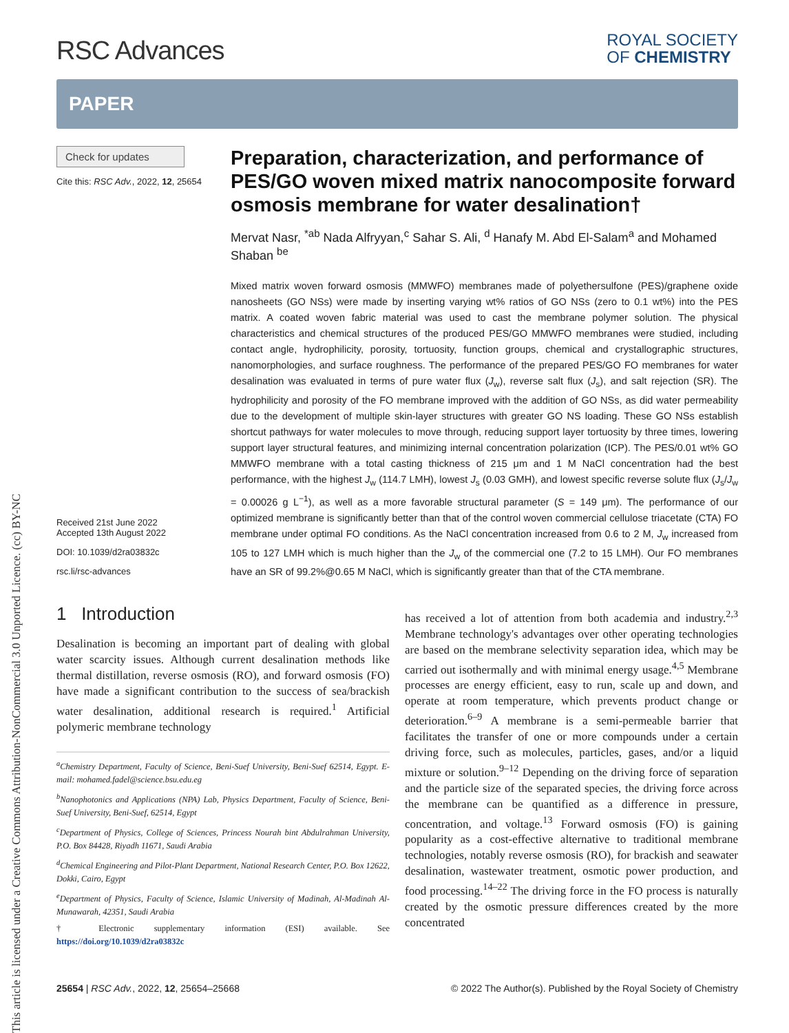This article is licensed under a Creative Commons Attribution-NonCommercial 3.0 Unported Licence. (cc) BY-NC
RSC Advances
ROYAL SOCIETY
OF CHEMISTRY
PAPER
Check for updates
Cite this: RSC Adv., 2022, 12, 25654
Received 21st June 2022
Accepted 13th August 2022
DOI: 10.1039/d2ra03832c
rsc.li/rsc-advances
Preparation, characterization, and performance of PES/GO woven mixed matrix nanocomposite forward osmosis membrane for water desalination†
Mervat Nasr, <sup>*ab</sup> Nada Alfryyan,<sup>c</sup> Sahar S. Ali, <sup>d</sup> Hanafy M. Abd El-Salam<sup>a</sup> and Mohamed Shaban <sup>be</sup>
Mixed matrix woven forward osmosis (MMWFO) membranes made of polyethersulfone (PES)/graphene oxide nanosheets (GO NSs) were made by inserting varying wt% ratios of GO NSs (zero to 0.1 wt%) into the PES matrix. A coated woven fabric material was used to cast the membrane polymer solution. The physical characteristics and chemical structures of the produced PES/GO MMWFO membranes were studied, including contact angle, hydrophilicity, porosity, tortuosity, function groups, chemical and crystallographic structures, nanomorphologies, and surface roughness. The performance of the prepared PES/GO FO membranes for water desalination was evaluated in terms of pure water flux (J<sub>w</sub>), reverse salt flux (J<sub>s</sub>), and salt rejection (SR). The hydrophilicity and porosity of the FO membrane improved with the addition of GO NSs, as did water permeability due to the development of multiple skin-layer structures with greater GO NS loading. These GO NSs establish shortcut pathways for water molecules to move through, reducing support layer tortuosity by three times, lowering support layer structural features, and minimizing internal concentration polarization (ICP). The PES/0.01 wt% GO MMWFO membrane with a total casting thickness of 215 μm and 1 M NaCl concentration had the best performance, with the highest J<sub>w</sub> (114.7 LMH), lowest J<sub>s</sub> (0.03 GMH), and lowest specific reverse solute flux (J<sub>s</sub>/J<sub>w</sub> = 0.00026 g L<sup>−1</sup>), as well as a more favorable structural parameter (S = 149 μm). The performance of our optimized membrane is significantly better than that of the control woven commercial cellulose triacetate (CTA) FO membrane under optimal FO conditions. As the NaCl concentration increased from 0.6 to 2 M, J<sub>w</sub> increased from 105 to 127 LMH which is much higher than the J<sub>w</sub> of the commercial one (7.2 to 15 LMH). Our FO membranes have an SR of 99.2%@0.65 M NaCl, which is significantly greater than that of the CTA membrane.
1 Introduction
Desalination is becoming an important part of dealing with global water scarcity issues. Although current desalination methods like thermal distillation, reverse osmosis (RO), and forward osmosis (FO) have made a significant contribution to the success of sea/brackish water desalination, additional research is required.<sup>1</sup> Artificial polymeric membrane technology
<sup>a</sup> Chemistry Department, Faculty of Science, Beni-Suef University, Beni-Suef 62514, Egypt. E-mail: mohamed.fadel@science.bsu.edu.eg
<sup>b</sup> Nanophotonics and Applications (NPA) Lab, Physics Department, Faculty of Science, Beni-Suef University, Beni-Suef, 62514, Egypt
<sup>c</sup> Department of Physics, College of Sciences, Princess Nourah bint Abdulrahman University, P.O. Box 84428, Riyadh 11671, Saudi Arabia
<sup>d</sup> Chemical Engineering and Pilot-Plant Department, National Research Center, P.O. Box 12622, Dokki, Cairo, Egypt
<sup>e</sup> Department of Physics, Faculty of Science, Islamic University of Madinah, Al-Madinah Al-Munawarah, 42351, Saudi Arabia
† Electronic supplementary information (ESI) available. See https://doi.org/10.1039/d2ra03832c
has received a lot of attention from both academia and industry.<sup>2,3</sup> Membrane technology's advantages over other operating technologies are based on the membrane selectivity separation idea, which may be carried out isothermally and with minimal energy usage.<sup>4,5</sup> Membrane processes are energy efficient, easy to run, scale up and down, and operate at room temperature, which prevents product change or deterioration.<sup>6–9</sup> A membrane is a semi-permeable barrier that facilitates the transfer of one or more compounds under a certain driving force, such as molecules, particles, gases, and/or a liquid mixture or solution.<sup>9–12</sup> Depending on the driving force of separation and the particle size of the separated species, the driving force across the membrane can be quantified as a difference in pressure, concentration, and voltage.<sup>13</sup> Forward osmosis (FO) is gaining popularity as a cost-effective alternative to traditional membrane technologies, notably reverse osmosis (RO), for brackish and seawater desalination, wastewater treatment, osmotic power production, and food processing.<sup>14–22</sup> The driving force in the FO process is naturally created by the osmotic pressure differences created by the more concentrated
25654 | RSC Adv., 2022, 12, 25654–25668 © 2022 The Author(s). Published by the Royal Society of Chemistry